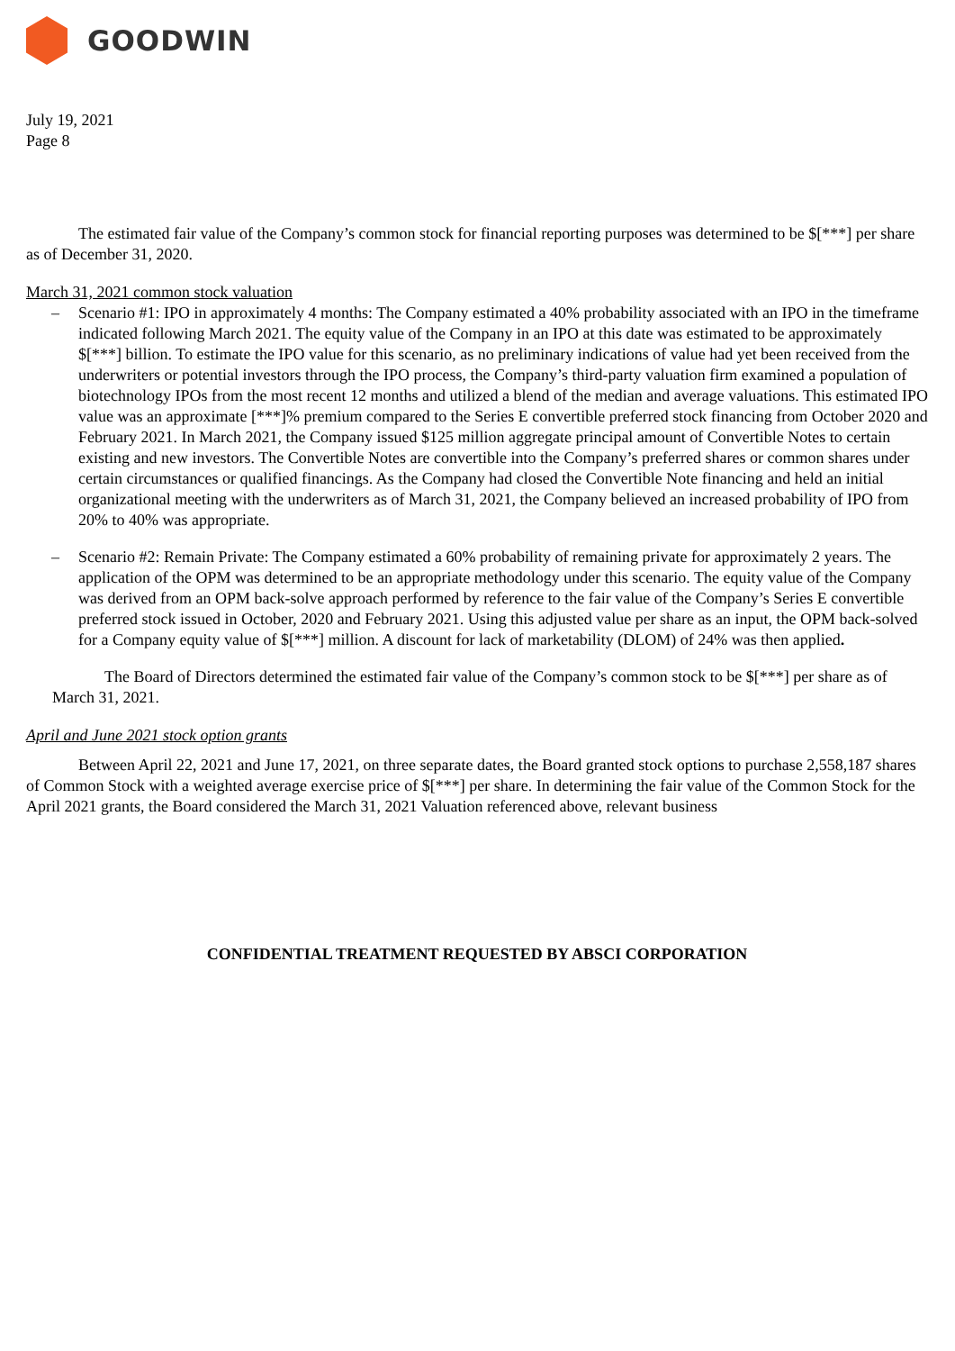GOODWIN
July 19, 2021
Page 8
The estimated fair value of the Company’s common stock for financial reporting purposes was determined to be $[***] per share as of December 31, 2020.
March 31, 2021 common stock valuation
– Scenario #1: IPO in approximately 4 months: The Company estimated a 40% probability associated with an IPO in the timeframe indicated following March 2021. The equity value of the Company in an IPO at this date was estimated to be approximately $[***] billion. To estimate the IPO value for this scenario, as no preliminary indications of value had yet been received from the underwriters or potential investors through the IPO process, the Company’s third-party valuation firm examined a population of biotechnology IPOs from the most recent 12 months and utilized a blend of the median and average valuations. This estimated IPO value was an approximate [***]% premium compared to the Series E convertible preferred stock financing from October 2020 and February 2021. In March 2021, the Company issued $125 million aggregate principal amount of Convertible Notes to certain existing and new investors. The Convertible Notes are convertible into the Company’s preferred shares or common shares under certain circumstances or qualified financings. As the Company had closed the Convertible Note financing and held an initial organizational meeting with the underwriters as of March 31, 2021, the Company believed an increased probability of IPO from 20% to 40% was appropriate.
– Scenario #2: Remain Private: The Company estimated a 60% probability of remaining private for approximately 2 years. The application of the OPM was determined to be an appropriate methodology under this scenario. The equity value of the Company was derived from an OPM back-solve approach performed by reference to the fair value of the Company’s Series E convertible preferred stock issued in October, 2020 and February 2021. Using this adjusted value per share as an input, the OPM back-solved for a Company equity value of $[***] million. A discount for lack of marketability (DLOM) of 24% was then applied.
The Board of Directors determined the estimated fair value of the Company’s common stock to be $[***] per share as of March 31, 2021.
April and June 2021 stock option grants
Between April 22, 2021 and June 17, 2021, on three separate dates, the Board granted stock options to purchase 2,558,187 shares of Common Stock with a weighted average exercise price of $[***] per share. In determining the fair value of the Common Stock for the April 2021 grants, the Board considered the March 31, 2021 Valuation referenced above, relevant business
CONFIDENTIAL TREATMENT REQUESTED BY ABSCI CORPORATION